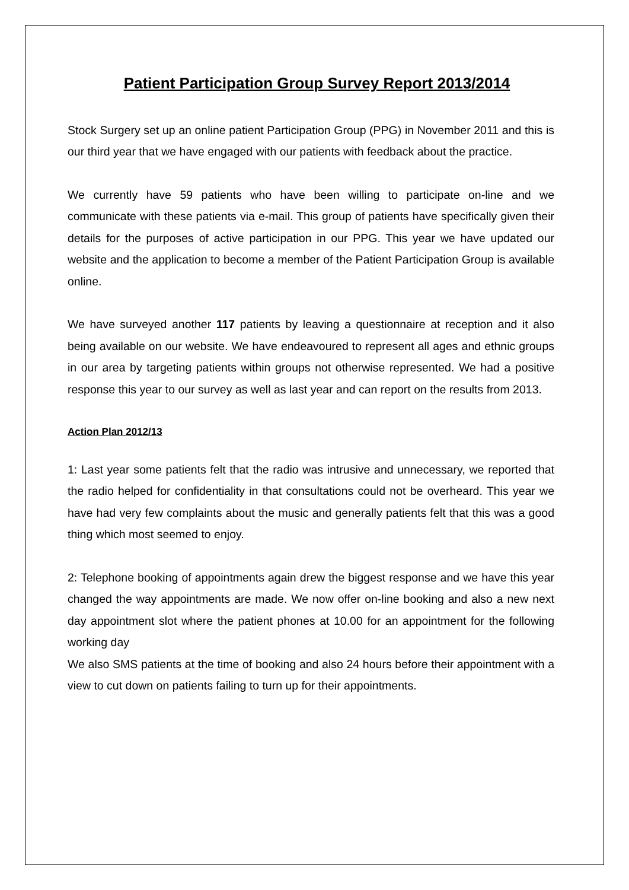Patient Participation Group Survey Report 2013/2014
Stock Surgery set up an online patient Participation Group (PPG) in November 2011 and this is our third year that we have engaged with our patients with feedback about the practice.
We currently have 59 patients who have been willing to participate on-line and we communicate with these patients via e-mail. This group of patients have specifically given their details for the purposes of active participation in our PPG. This year we have updated our website and the application to become a member of the Patient Participation Group is available online.
We have surveyed another 117 patients by leaving a questionnaire at reception and it also being available on our website. We have endeavoured to represent all ages and ethnic groups in our area by targeting patients within groups not otherwise represented. We had a positive response this year to our survey as well as last year and can report on the results from 2013.
Action Plan 2012/13
1: Last year some patients felt that the radio was intrusive and unnecessary, we reported that the radio helped for confidentiality in that consultations could not be overheard. This year we have had very few complaints about the music and generally patients felt that this was a good thing which most seemed to enjoy.
2: Telephone booking of appointments again drew the biggest response and we have this year changed the way appointments are made. We now offer on-line booking and also a new next day appointment slot where the patient phones at 10.00 for an appointment for the following working day
We also SMS patients at the time of booking and also 24 hours before their appointment with a view to cut down on patients failing to turn up for their appointments.